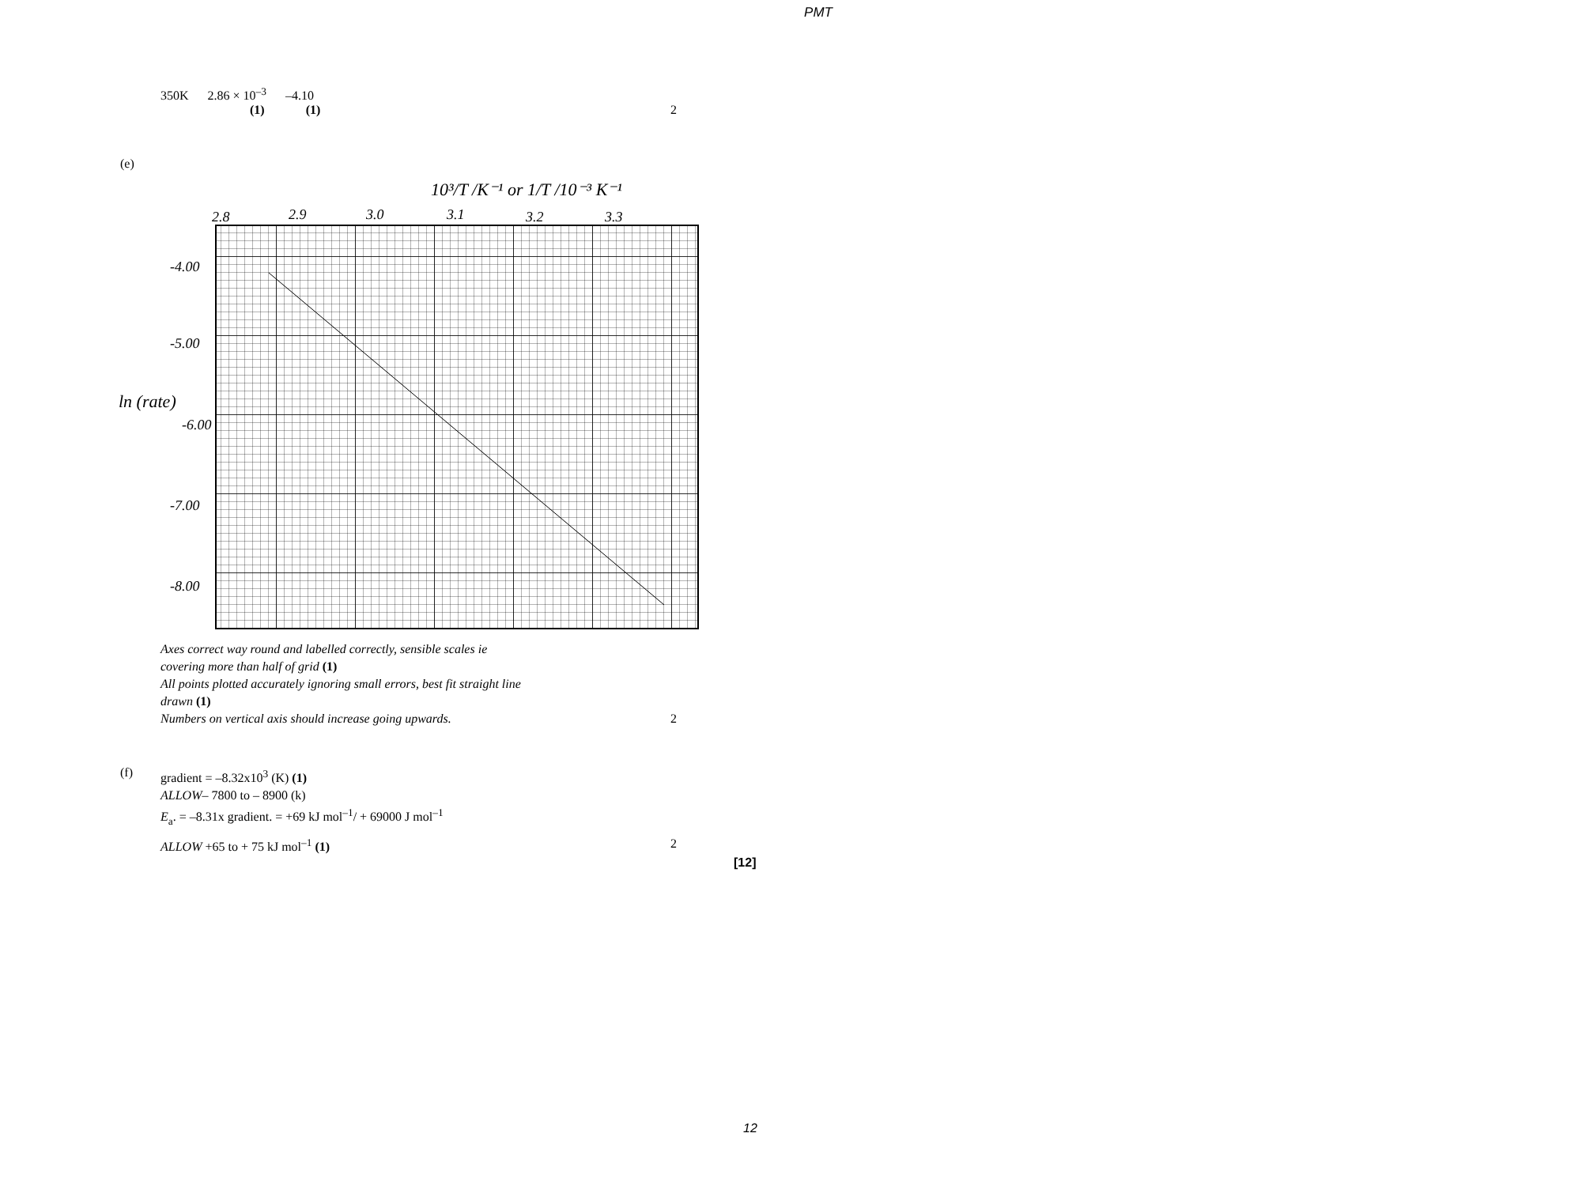PMT
350K 2.86 × 10<sup>–3</sup> –4.10
(1) (1) 2
(e)
10³/T /K⁻¹ or 1/T /10⁻³ K⁻¹
2.8
2.9
3.0
3.1
3.2
3.3
-4.00
-5.00
ln (rate)
-6.00
-7.00
-8.00
Axes correct way round and labelled correctly, sensible scales ie
covering more than half of grid (1)
All points plotted accurately ignoring small errors, best fit straight line
drawn (1)
Numbers on vertical axis should increase going upwards.
2
(f)
gradient = –8.32x10<sup>3</sup> (K) (1)
ALLOW– 7800 to – 8900 (k)
E<sub>a</sub>. = –8.31x gradient. = +69 kJ mol<sup>–1</sup>/ + 69000 J mol<sup>–1</sup>
ALLOW +65 to + 75 kJ mol<sup>–1</sup> (1) 2
[12]
12